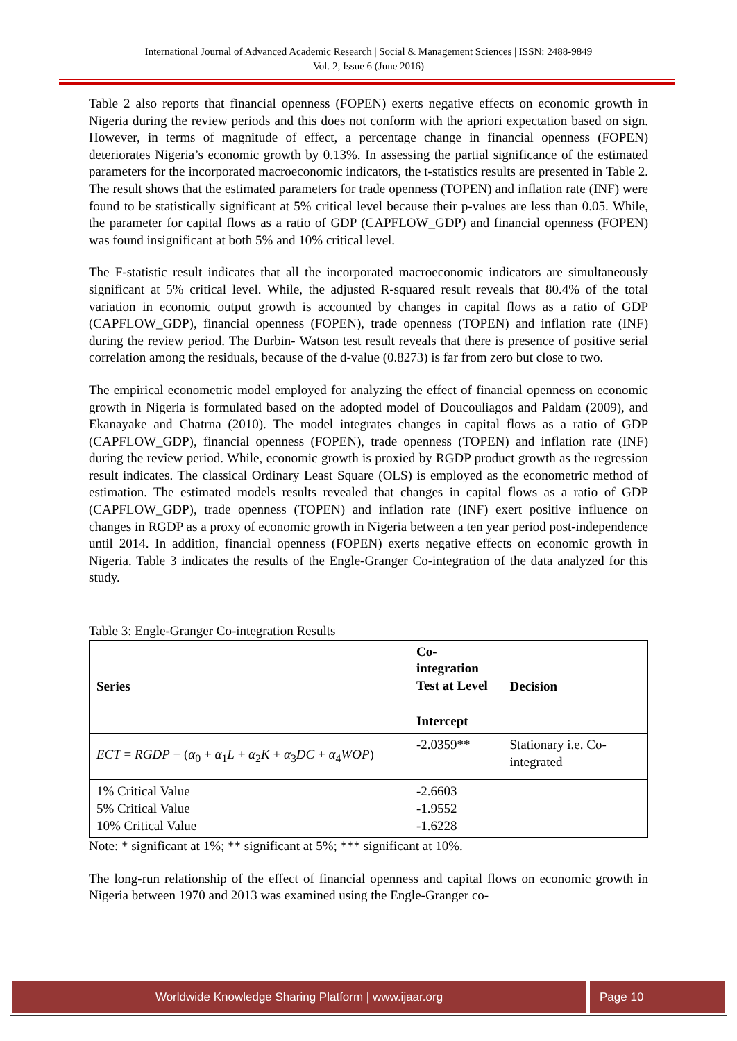International Journal of Advanced Academic Research | Social & Management Sciences | ISSN: 2488-9849
Vol. 2, Issue 6 (June 2016)
Table 2 also reports that financial openness (FOPEN) exerts negative effects on economic growth in Nigeria during the review periods and this does not conform with the apriori expectation based on sign. However, in terms of magnitude of effect, a percentage change in financial openness (FOPEN) deteriorates Nigeria’s economic growth by 0.13%. In assessing the partial significance of the estimated parameters for the incorporated macroeconomic indicators, the t-statistics results are presented in Table 2. The result shows that the estimated parameters for trade openness (TOPEN) and inflation rate (INF) were found to be statistically significant at 5% critical level because their p-values are less than 0.05. While, the parameter for capital flows as a ratio of GDP (CAPFLOW_GDP) and financial openness (FOPEN) was found insignificant at both 5% and 10% critical level.
The F-statistic result indicates that all the incorporated macroeconomic indicators are simultaneously significant at 5% critical level. While, the adjusted R-squared result reveals that 80.4% of the total variation in economic output growth is accounted by changes in capital flows as a ratio of GDP (CAPFLOW_GDP), financial openness (FOPEN), trade openness (TOPEN) and inflation rate (INF) during the review period. The Durbin- Watson test result reveals that there is presence of positive serial correlation among the residuals, because of the d-value (0.8273) is far from zero but close to two.
The empirical econometric model employed for analyzing the effect of financial openness on economic growth in Nigeria is formulated based on the adopted model of Doucouliagos and Paldam (2009), and Ekanayake and Chatrna (2010). The model integrates changes in capital flows as a ratio of GDP (CAPFLOW_GDP), financial openness (FOPEN), trade openness (TOPEN) and inflation rate (INF) during the review period. While, economic growth is proxied by RGDP product growth as the regression result indicates. The classical Ordinary Least Square (OLS) is employed as the econometric method of estimation. The estimated models results revealed that changes in capital flows as a ratio of GDP (CAPFLOW_GDP), trade openness (TOPEN) and inflation rate (INF) exert positive influence on changes in RGDP as a proxy of economic growth in Nigeria between a ten year period post-independence until 2014. In addition, financial openness (FOPEN) exerts negative effects on economic growth in Nigeria. Table 3 indicates the results of the Engle-Granger Co-integration of the data analyzed for this study.
Table 3: Engle-Granger Co-integration Results
| Series | Co-integration Test at Level | Decision |
| --- | --- | --- |
| | Intercept | |
| ECT = RGDP − ( α<sub>0</sub> + α<sub>1</sub> L + α<sub>2</sub> K + α<sub>3</sub> DC + α<sub>4</sub> WOP ) | -2.0359** | Stationary i.e. Co-integrated |
| 1% Critical Value 5% Critical Value 10% Critical Value | -2.6603 -1.9552 -1.6228 | |
Note: * significant at 1%; ** significant at 5%; *** significant at 10%.
The long-run relationship of the effect of financial openness and capital flows on economic growth in Nigeria between 1970 and 2013 was examined using the Engle-Granger co-
Worldwide Knowledge Sharing Platform | www.ijaar.org
Page 10